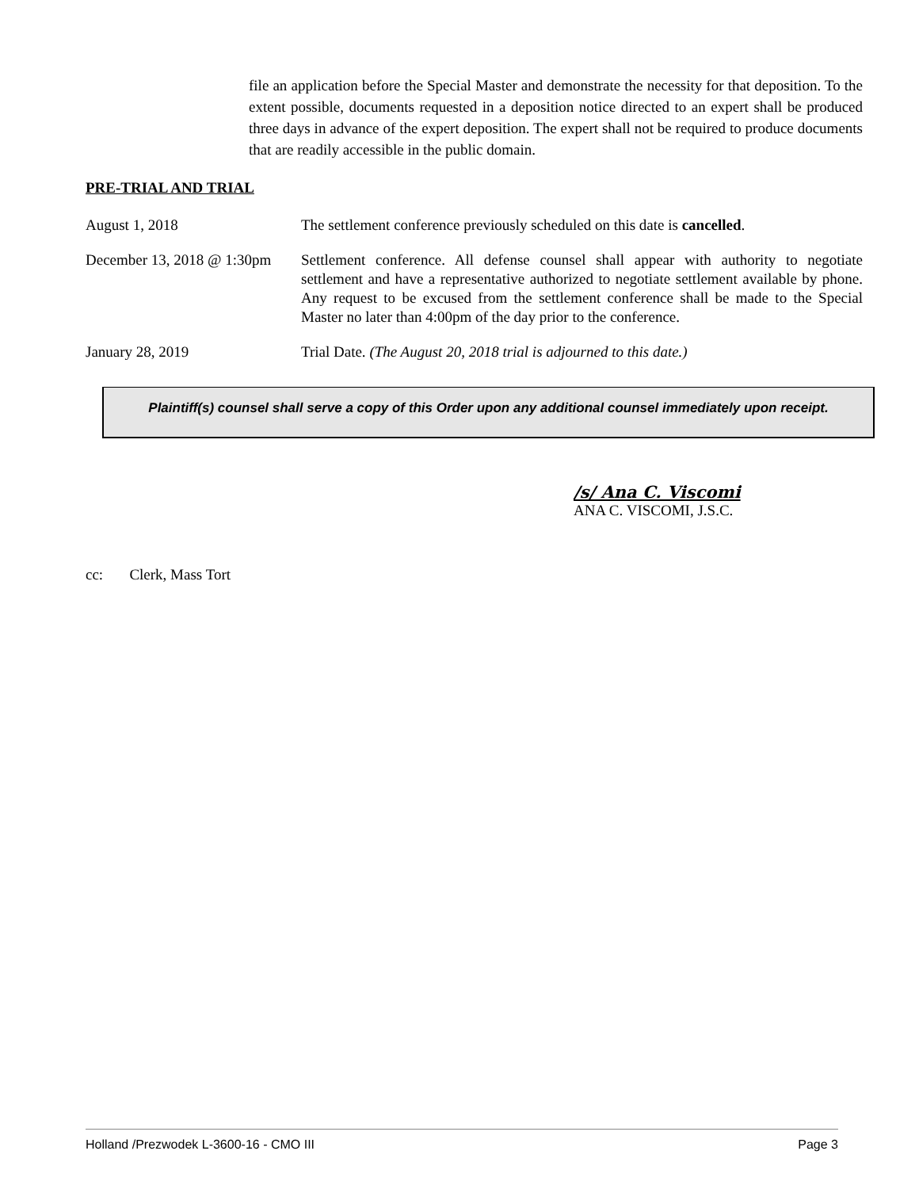file an application before the Special Master and demonstrate the necessity for that deposition. To the extent possible, documents requested in a deposition notice directed to an expert shall be produced three days in advance of the expert deposition. The expert shall not be required to produce documents that are readily accessible in the public domain.
PRE-TRIAL AND TRIAL
August 1, 2018 The settlement conference previously scheduled on this date is cancelled.
December 13, 2018 @ 1:30pm
Settlement conference. All defense counsel shall appear with authority to negotiate settlement and have a representative authorized to negotiate settlement available by phone. Any request to be excused from the settlement conference shall be made to the Special Master no later than 4:00pm of the day prior to the conference.
January 28, 2019 Trial Date. (The August 20, 2018 trial is adjourned to this date.)
Plaintiff(s) counsel shall serve a copy of this Order upon any additional counsel immediately upon receipt.
/s/ Ana C. Viscomi
ANA C. VISCOMI, J.S.C.
cc: Clerk, Mass Tort
Holland /Prezwodek L-3600-16 - CMO III Page 3